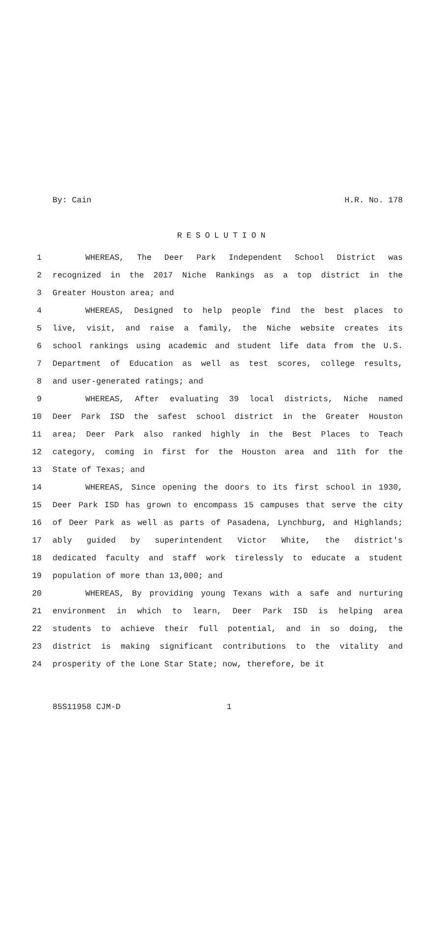By: Cain H.R. No. 178
RESOLUTION
1 WHEREAS, The Deer Park Independent School District was
2 recognized in the 2017 Niche Rankings as a top district in the
3 Greater Houston area; and
4 WHEREAS, Designed to help people find the best places to
5 live, visit, and raise a family, the Niche website creates its
6 school rankings using academic and student life data from the U.S.
7 Department of Education as well as test scores, college results,
8 and user-generated ratings; and
9 WHEREAS, After evaluating 39 local districts, Niche named
10 Deer Park ISD the safest school district in the Greater Houston
11 area; Deer Park also ranked highly in the Best Places to Teach
12 category, coming in first for the Houston area and 11th for the
13 State of Texas; and
14 WHEREAS, Since opening the doors to its first school in 1930,
15 Deer Park ISD has grown to encompass 15 campuses that serve the city
16 of Deer Park as well as parts of Pasadena, Lynchburg, and Highlands;
17 ably guided by superintendent Victor White, the district's
18 dedicated faculty and staff work tirelessly to educate a student
19 population of more than 13,000; and
20 WHEREAS, By providing young Texans with a safe and nurturing
21 environment in which to learn, Deer Park ISD is helping area
22 students to achieve their full potential, and in so doing, the
23 district is making significant contributions to the vitality and
24 prosperity of the Lone Star State; now, therefore, be it
85S11958 CJM-D 1